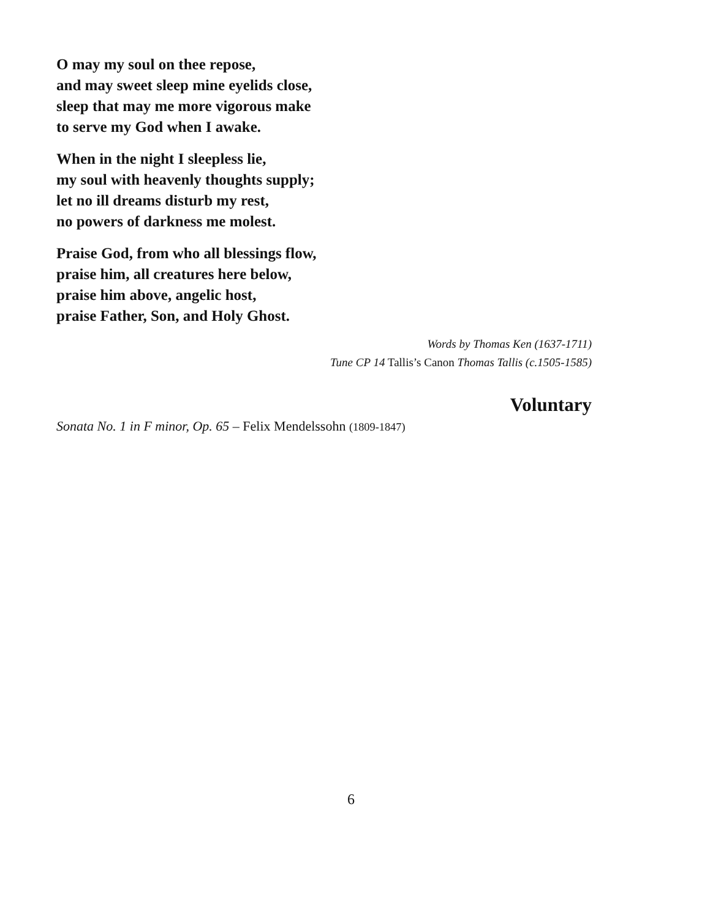O may my soul on thee repose,
and may sweet sleep mine eyelids close,
sleep that may me more vigorous make
to serve my God when I awake.
When in the night I sleepless lie,
my soul with heavenly thoughts supply;
let no ill dreams disturb my rest,
no powers of darkness me molest.
Praise God, from who all blessings flow,
praise him, all creatures here below,
praise him above, angelic host,
praise Father, Son, and Holy Ghost.
Words by Thomas Ken (1637-1711)
Tune CP 14 Tallis’s Canon Thomas Tallis (c.1505-1585)
Voluntary
Sonata No. 1 in F minor, Op. 65 – Felix Mendelssohn (1809-1847)
6